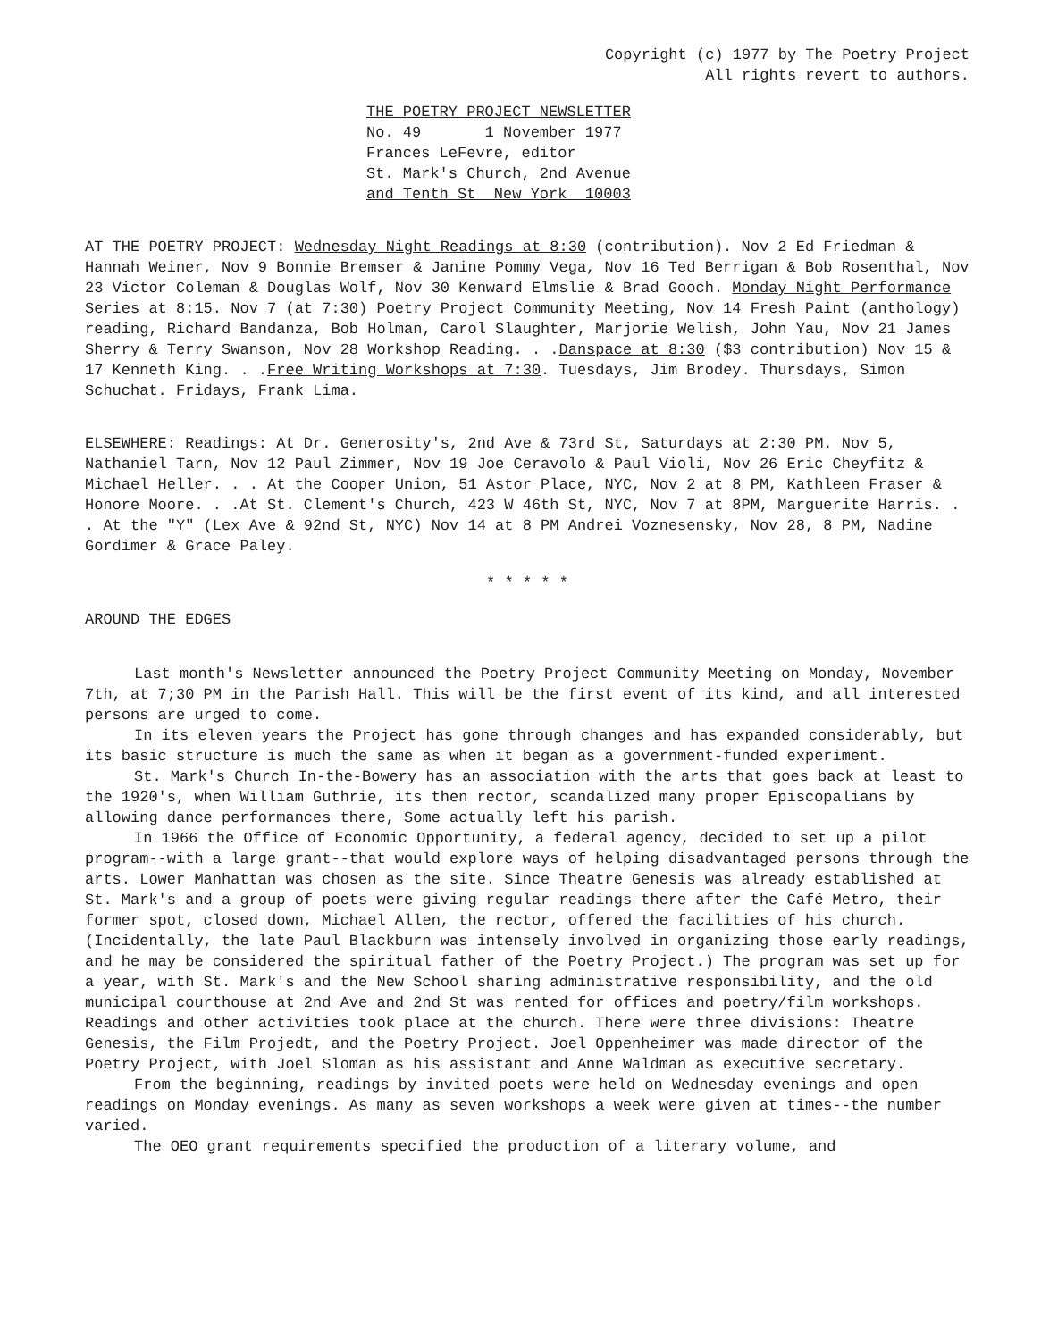Copyright (c) 1977 by The Poetry Project
All rights revert to authors.
THE POETRY PROJECT NEWSLETTER
No. 49 1 November 1977
Frances LeFevre, editor
St. Mark's Church, 2nd Avenue
and Tenth St New York 10003
AT THE POETRY PROJECT: Wednesday Night Readings at 8:30 (contribution). Nov 2 Ed Friedman & Hannah Weiner, Nov 9 Bonnie Bremser & Janine Pommy Vega, Nov 16 Ted Berrigan & Bob Rosenthal, Nov 23 Victor Coleman & Douglas Wolf, Nov 30 Kenward Elmslie & Brad Gooch. Monday Night Performance Series at 8:15. Nov 7 (at 7:30) Poetry Project Community Meeting, Nov 14 Fresh Paint (anthology) reading, Richard Bandanza, Bob Holman, Carol Slaughter, Marjorie Welish, John Yau, Nov 21 James Sherry & Terry Swanson, Nov 28 Workshop Reading. . .Danspace at 8:30 ($3 contribution) Nov 15 & 17 Kenneth King. . .Free Writing Workshops at 7:30. Tuesdays, Jim Brodey. Thursdays, Simon Schuchat. Fridays, Frank Lima.
ELSEWHERE: Readings: At Dr. Generosity's, 2nd Ave & 73rd St, Saturdays at 2:30 PM. Nov 5, Nathaniel Tarn, Nov 12 Paul Zimmer, Nov 19 Joe Ceravolo & Paul Violi, Nov 26 Eric Cheyfitz & Michael Heller. . . At the Cooper Union, 51 Astor Place, NYC, Nov 2 at 8 PM, Kathleen Fraser & Honore Moore. . .At St. Clement's Church, 423 W 46th St, NYC, Nov 7 at 8PM, Marguerite Harris. . . At the "Y" (Lex Ave & 92nd St, NYC) Nov 14 at 8 PM Andrei Voznesensky, Nov 28, 8 PM, Nadine Gordimer & Grace Paley.
* * * * *
AROUND THE EDGES
Last month's Newsletter announced the Poetry Project Community Meeting on Monday, November 7th, at 7;30 PM in the Parish Hall. This will be the first event of its kind, and all interested persons are urged to come.
In its eleven years the Project has gone through changes and has expanded considerably, but its basic structure is much the same as when it began as a government-funded experiment.
St. Mark's Church In-the-Bowery has an association with the arts that goes back at least to the 1920's, when William Guthrie, its then rector, scandalized many proper Episcopalians by allowing dance performances there, Some actually left his parish.
In 1966 the Office of Economic Opportunity, a federal agency, decided to set up a pilot program--with a large grant--that would explore ways of helping disadvantaged persons through the arts. Lower Manhattan was chosen as the site. Since Theatre Genesis was already established at St. Mark's and a group of poets were giving regular readings there after the Café Metro, their former spot, closed down, Michael Allen, the rector, offered the facilities of his church. (Incidentally, the late Paul Blackburn was intensely involved in organizing those early readings, and he may be considered the spiritual father of the Poetry Project.) The program was set up for a year, with St. Mark's and the New School sharing administrative responsibility, and the old municipal courthouse at 2nd Ave and 2nd St was rented for offices and poetry/film workshops. Readings and other activities took place at the church. There were three divisions: Theatre Genesis, the Film Projedt, and the Poetry Project. Joel Oppenheimer was made director of the Poetry Project, with Joel Sloman as his assistant and Anne Waldman as executive secretary.
From the beginning, readings by invited poets were held on Wednesday evenings and open readings on Monday evenings. As many as seven workshops a week were given at times--the number varied.
The OEO grant requirements specified the production of a literary volume, and